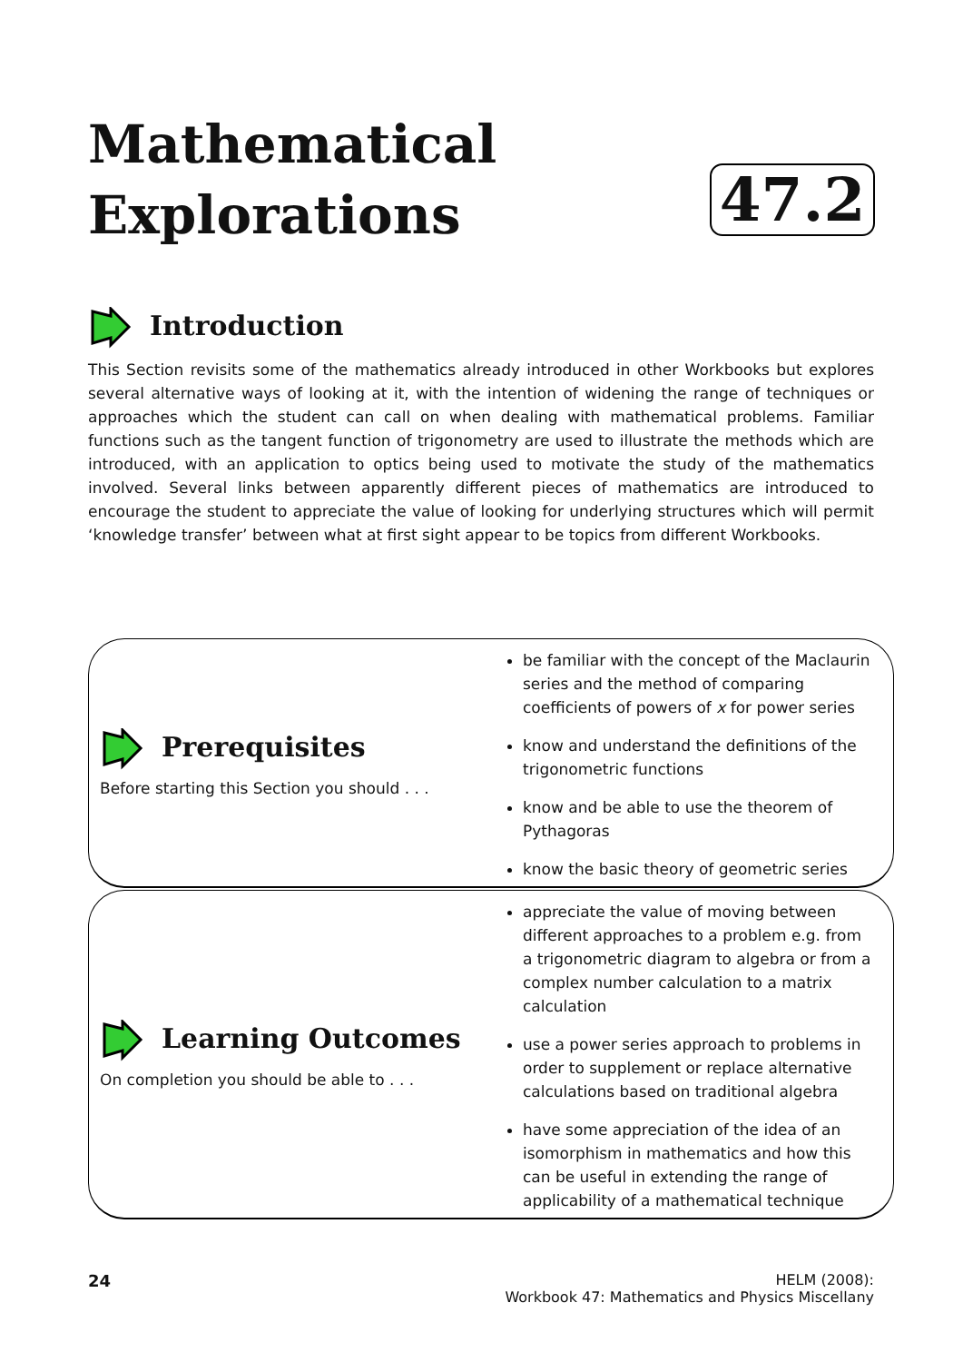Mathematical
Explorations
47.2
Introduction
This Section revisits some of the mathematics already introduced in other Workbooks but explores several alternative ways of looking at it, with the intention of widening the range of techniques or approaches which the student can call on when dealing with mathematical problems. Familiar functions such as the tangent function of trigonometry are used to illustrate the methods which are introduced, with an application to optics being used to motivate the study of the mathematics involved. Several links between apparently different pieces of mathematics are introduced to encourage the student to appreciate the value of looking for underlying structures which will permit ‘knowledge transfer’ between what at first sight appear to be topics from different Workbooks.
Prerequisites
Before starting this Section you should . . .
be familiar with the concept of the Maclaurin series and the method of comparing coefficients of powers of x for power series
know and understand the definitions of the trigonometric functions
know and be able to use the theorem of Pythagoras
know the basic theory of geometric series
Learning Outcomes
On completion you should be able to . . .
appreciate the value of moving between different approaches to a problem e.g. from a trigonometric diagram to algebra or from a complex number calculation to a matrix calculation
use a power series approach to problems in order to supplement or replace alternative calculations based on traditional algebra
have some appreciation of the idea of an isomorphism in mathematics and how this can be useful in extending the range of applicability of a mathematical technique
24 HELM (2008):
Workbook 47: Mathematics and Physics Miscellany